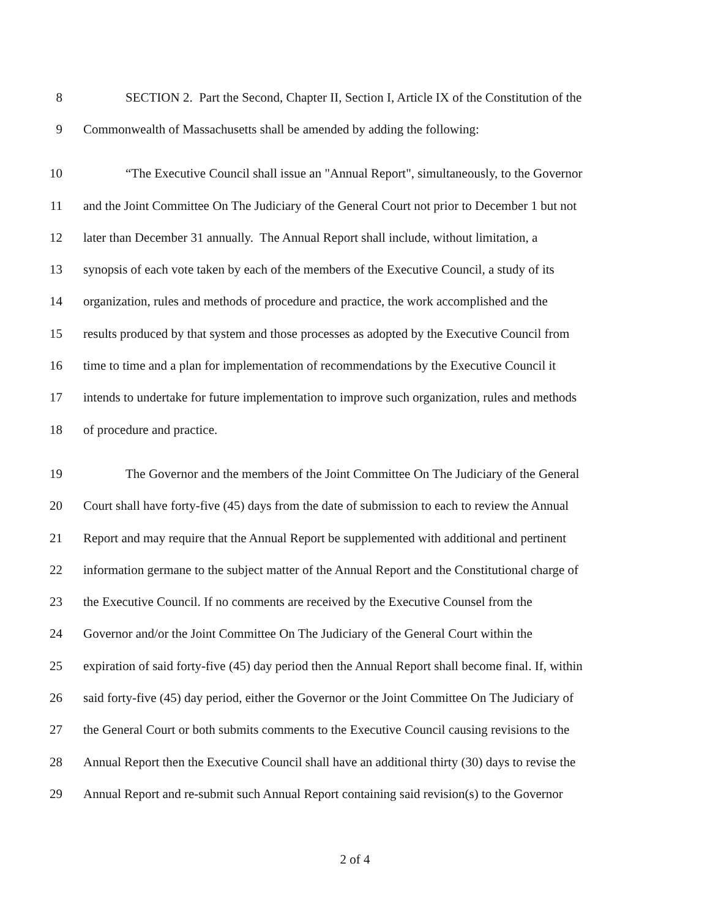8 SECTION 2. Part the Second, Chapter II, Section I, Article IX of the Constitution of the
9 Commonwealth of Massachusetts shall be amended by adding the following:
10 “The Executive Council shall issue an "Annual Report", simultaneously, to the Governor
11 and the Joint Committee On The Judiciary of the General Court not prior to December 1 but not
12 later than December 31 annually. The Annual Report shall include, without limitation, a
13 synopsis of each vote taken by each of the members of the Executive Council, a study of its
14 organization, rules and methods of procedure and practice, the work accomplished and the
15 results produced by that system and those processes as adopted by the Executive Council from
16 time to time and a plan for implementation of recommendations by the Executive Council it
17 intends to undertake for future implementation to improve such organization, rules and methods
18 of procedure and practice.
19 The Governor and the members of the Joint Committee On The Judiciary of the General
20 Court shall have forty-five (45) days from the date of submission to each to review the Annual
21 Report and may require that the Annual Report be supplemented with additional and pertinent
22 information germane to the subject matter of the Annual Report and the Constitutional charge of
23 the Executive Council. If no comments are received by the Executive Counsel from the
24 Governor and/or the Joint Committee On The Judiciary of the General Court within the
25 expiration of said forty-five (45) day period then the Annual Report shall become final. If, within
26 said forty-five (45) day period, either the Governor or the Joint Committee On The Judiciary of
27 the General Court or both submits comments to the Executive Council causing revisions to the
28 Annual Report then the Executive Council shall have an additional thirty (30) days to revise the
29 Annual Report and re-submit such Annual Report containing said revision(s) to the Governor
2 of 4